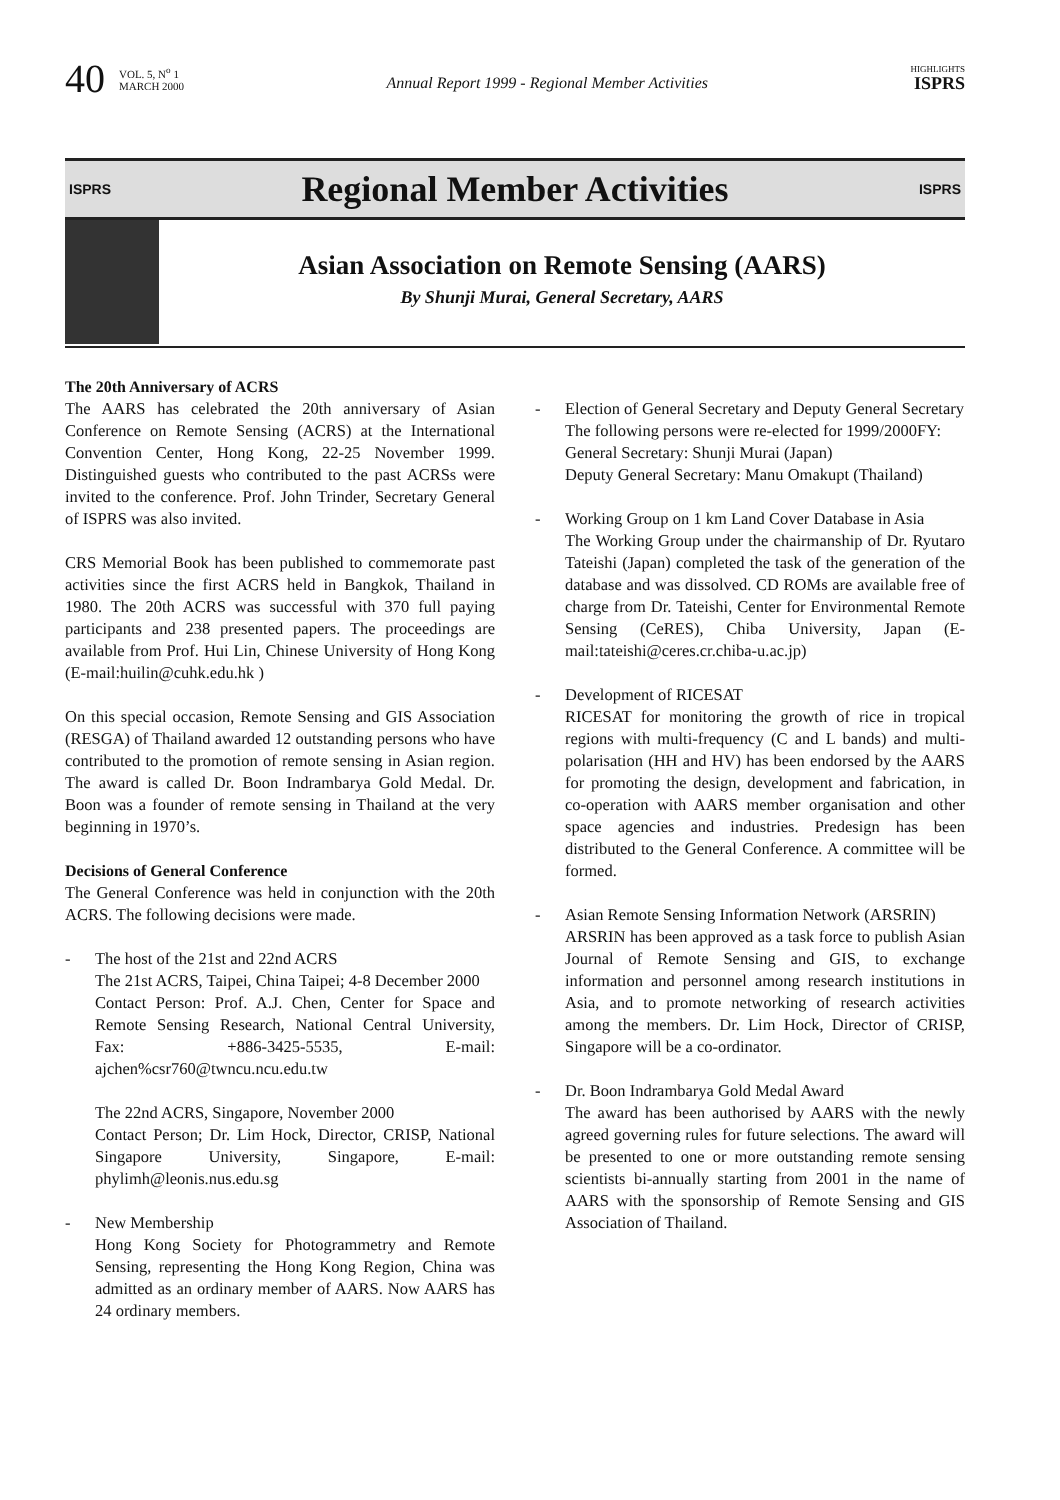40 VOL. 5, N<sup>o</sup> 1
MARCH 2000 Annual Report 1999 - Regional Member Activities HIGHLIGHTS
ISPRS
ISPRS
Regional Member Activities
ISPRS
Asian Association on Remote Sensing (AARS)
By Shunji Murai, General Secretary, AARS
The 20th Anniversary of ACRS
The AARS has celebrated the 20th anniversary of Asian Conference on Remote Sensing (ACRS) at the International Convention Center, Hong Kong, 22-25 November 1999. Distinguished guests who contributed to the past ACRSs were invited to the conference. Prof. John Trinder, Secretary General of ISPRS was also invited.
CRS Memorial Book has been published to commemorate past activities since the first ACRS held in Bangkok, Thailand in 1980. The 20th ACRS was successful with 370 full paying participants and 238 presented papers. The proceedings are available from Prof. Hui Lin, Chinese University of Hong Kong (E-mail:huilin@cuhk.edu.hk )
On this special occasion, Remote Sensing and GIS Association (RESGA) of Thailand awarded 12 outstanding persons who have contributed to the promotion of remote sensing in Asian region. The award is called Dr. Boon Indrambarya Gold Medal. Dr. Boon was a founder of remote sensing in Thailand at the very beginning in 1970’s.
Decisions of General Conference
The General Conference was held in conjunction with the 20th ACRS. The following decisions were made.
- The host of the 21st and 22nd ACRS
The 21st ACRS, Taipei, China Taipei; 4-8 December 2000
Contact Person: Prof. A.J. Chen, Center for Space and Remote Sensing Research, National Central University, Fax: +886-3425-5535, E-mail: ajchen%csr760@twncu.ncu.edu.tw
The 22nd ACRS, Singapore, November 2000
Contact Person; Dr. Lim Hock, Director, CRISP, National Singapore University, Singapore, E-mail: phylimh@leonis.nus.edu.sg
- New Membership
Hong Kong Society for Photogrammetry and Remote Sensing, representing the Hong Kong Region, China was admitted as an ordinary member of AARS. Now AARS has 24 ordinary members.
- Election of General Secretary and Deputy General Secretary
The following persons were re-elected for 1999/2000FY:
General Secretary: Shunji Murai (Japan)
Deputy General Secretary: Manu Omakupt (Thailand)
- Working Group on 1 km Land Cover Database in Asia
The Working Group under the chairmanship of Dr. Ryutaro Tateishi (Japan) completed the task of the generation of the database and was dissolved. CD ROMs are available free of charge from Dr. Tateishi, Center for Environmental Remote Sensing (CeRES), Chiba University, Japan (E-mail:tateishi@ceres.cr.chiba-u.ac.jp)
- Development of RICESAT
RICESAT for monitoring the growth of rice in tropical regions with multi-frequency (C and L bands) and multi-polarisation (HH and HV) has been endorsed by the AARS for promoting the design, development and fabrication, in co-operation with AARS member organisation and other space agencies and industries. Predesign has been distributed to the General Conference. A committee will be formed.
- Asian Remote Sensing Information Network (ARSRIN)
ARSRIN has been approved as a task force to publish Asian Journal of Remote Sensing and GIS, to exchange information and personnel among research institutions in Asia, and to promote networking of research activities among the members. Dr. Lim Hock, Director of CRISP, Singapore will be a co-ordinator.
- Dr. Boon Indrambarya Gold Medal Award
The award has been authorised by AARS with the newly agreed governing rules for future selections. The award will be presented to one or more outstanding remote sensing scientists bi-annually starting from 2001 in the name of AARS with the sponsorship of Remote Sensing and GIS Association of Thailand.